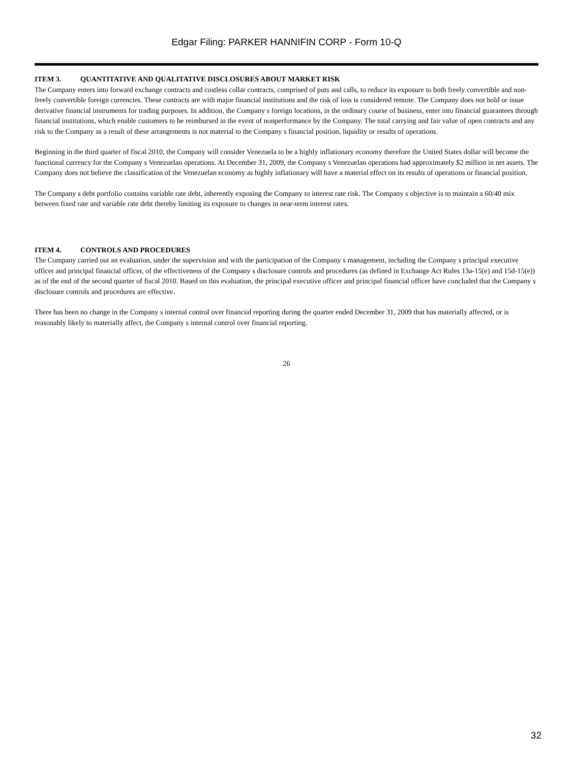Edgar Filing: PARKER HANNIFIN CORP - Form 10-Q
ITEM 3. QUANTITATIVE AND QUALITATIVE DISCLOSURES ABOUT MARKET RISK
The Company enters into forward exchange contracts and costless collar contracts, comprised of puts and calls, to reduce its exposure to both freely convertible and non-freely convertible foreign currencies. These contracts are with major financial institutions and the risk of loss is considered remote. The Company does not hold or issue derivative financial instruments for trading purposes. In addition, the Company s foreign locations, in the ordinary course of business, enter into financial guarantees through financial institutions, which enable customers to be reimbursed in the event of nonperformance by the Company. The total carrying and fair value of open contracts and any risk to the Company as a result of these arrangements is not material to the Company s financial position, liquidity or results of operations.
Beginning in the third quarter of fiscal 2010, the Company will consider Venezuela to be a highly inflationary economy therefore the United States dollar will become the functional currency for the Company s Venezuelan operations. At December 31, 2009, the Company s Venezuelan operations had approximately $2 million in net assets. The Company does not believe the classification of the Venezuelan economy as highly inflationary will have a material effect on its results of operations or financial position.
The Company s debt portfolio contains variable rate debt, inherently exposing the Company to interest rate risk. The Company s objective is to maintain a 60/40 mix between fixed rate and variable rate debt thereby limiting its exposure to changes in near-term interest rates.
ITEM 4. CONTROLS AND PROCEDURES
The Company carried out an evaluation, under the supervision and with the participation of the Company s management, including the Company s principal executive officer and principal financial officer, of the effectiveness of the Company s disclosure controls and procedures (as defined in Exchange Act Rules 13a-15(e) and 15d-15(e)) as of the end of the second quarter of fiscal 2010. Based on this evaluation, the principal executive officer and principal financial officer have concluded that the Company s disclosure controls and procedures are effective.
There has been no change in the Company s internal control over financial reporting during the quarter ended December 31, 2009 that has materially affected, or is reasonably likely to materially affect, the Company s internal control over financial reporting.
26
32